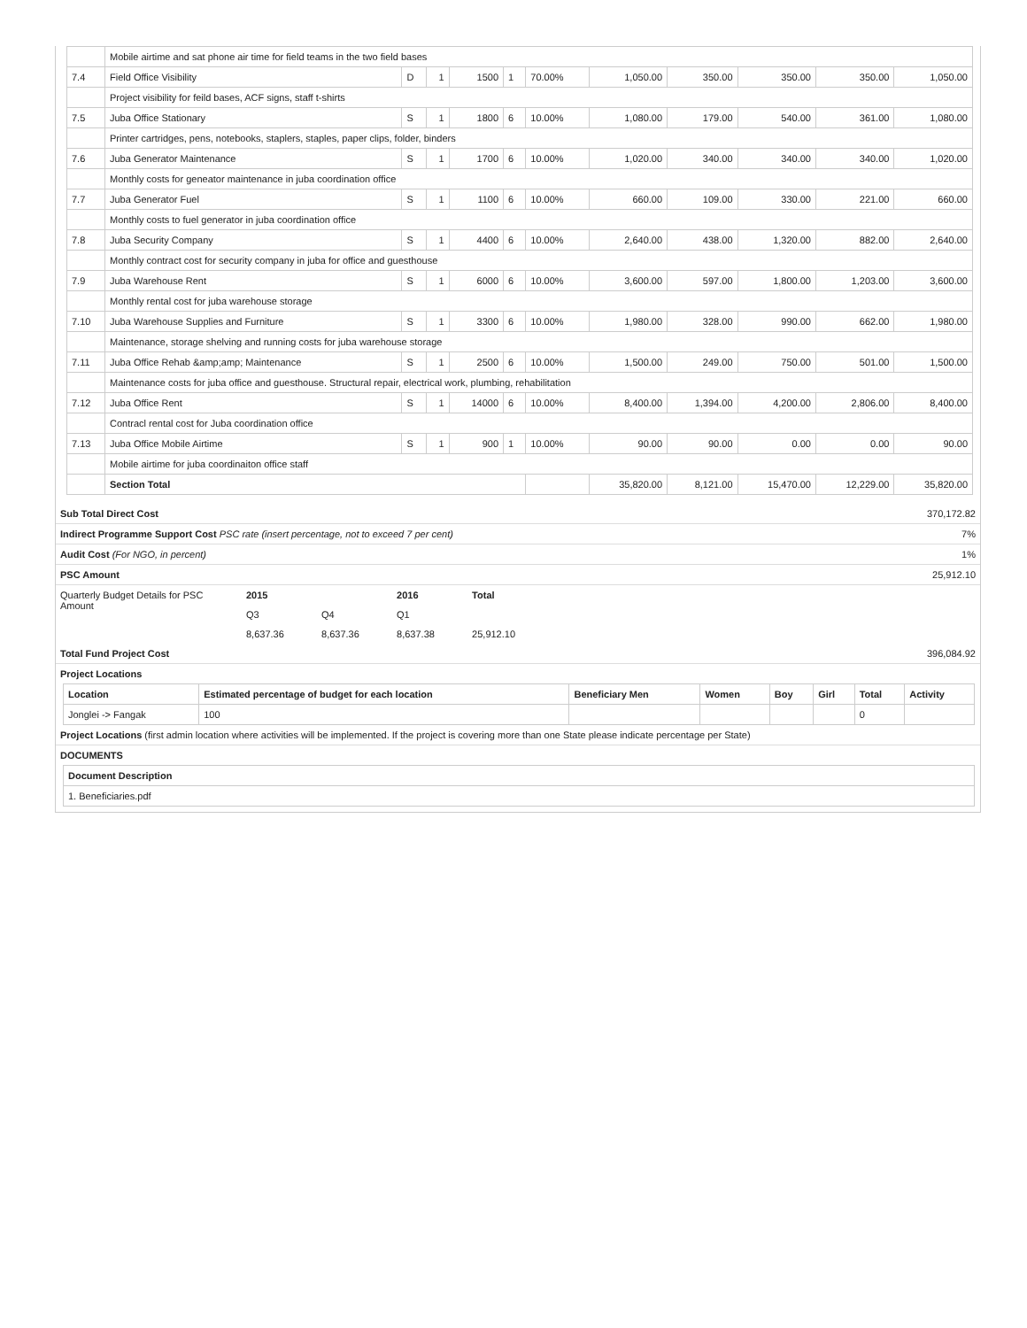| | Mobile airtime and sat phone air time for field teams in the two field bases | | | | | | | | | | |
| 7.4 | Field Office Visibility | D | 1 | 1500 | 1 | 70.00% | 1,050.00 | 350.00 | 350.00 | 350.00 | 1,050.00 |
| | Project visibility for feild bases, ACF signs, staff t-shirts | | | | | | | | | | |
| 7.5 | Juba Office Stationary | S | 1 | 1800 | 6 | 10.00% | 1,080.00 | 179.00 | 540.00 | 361.00 | 1,080.00 |
| | Printer cartridges, pens, notebooks, staplers, staples, paper clips, folder, binders | | | | | | | | | | |
| 7.6 | Juba Generator Maintenance | S | 1 | 1700 | 6 | 10.00% | 1,020.00 | 340.00 | 340.00 | 340.00 | 1,020.00 |
| | Monthly costs for geneator maintenance in juba coordination office | | | | | | | | | | |
| 7.7 | Juba Generator Fuel | S | 1 | 1100 | 6 | 10.00% | 660.00 | 109.00 | 330.00 | 221.00 | 660.00 |
| | Monthly costs to fuel generator in juba coordination office | | | | | | | | | | |
| 7.8 | Juba Security Company | S | 1 | 4400 | 6 | 10.00% | 2,640.00 | 438.00 | 1,320.00 | 882.00 | 2,640.00 |
| | Monthly contract cost for security company in juba for office and guesthouse | | | | | | | | | | |
| 7.9 | Juba Warehouse Rent | S | 1 | 6000 | 6 | 10.00% | 3,600.00 | 597.00 | 1,800.00 | 1,203.00 | 3,600.00 |
| | Monthly rental cost for juba warehouse storage | | | | | | | | | | |
| 7.10 | Juba Warehouse Supplies and Furniture | S | 1 | 3300 | 6 | 10.00% | 1,980.00 | 328.00 | 990.00 | 662.00 | 1,980.00 |
| | Maintenance, storage shelving and running costs for juba warehouse storage | | | | | | | | | | |
| 7.11 | Juba Office Rehab &amp;amp; Maintenance | S | 1 | 2500 | 6 | 10.00% | 1,500.00 | 249.00 | 750.00 | 501.00 | 1,500.00 |
| | Maintenance costs for juba office and guesthouse. Structural repair, electrical work, plumbing, rehabilitation | | | | | | | | | | |
| 7.12 | Juba Office Rent | S | 1 | 14000 | 6 | 10.00% | 8,400.00 | 1,394.00 | 4,200.00 | 2,806.00 | 8,400.00 |
| | Contracl rental cost for Juba coordination office | | | | | | | | | | |
| 7.13 | Juba Office Mobile Airtime | S | 1 | 900 | 1 | 10.00% | 90.00 | 90.00 | 0.00 | 0.00 | 90.00 |
| | Mobile airtime for juba coordinaiton office staff | | | | | | | | | | |
| | Section Total | | | | | | 35,820.00 | 8,121.00 | 15,470.00 | 12,229.00 | 35,820.00 |
| Sub Total Direct Cost | 370,172.82 |
| Indirect Programme Support Cost PSC rate (insert percentage, not to exceed 7 per cent) | 7% |
| Audit Cost (For NGO, in percent) | 1% |
| PSC Amount | 25,912.10 |
| Quarterly Budget Details for PSC Amount | 2015 | | 2016 | Total |
| | Q3 | Q4 | Q1 | |
| | 8,637.36 | 8,637.36 | 8,637.38 | 25,912.10 |
| Total Fund Project Cost | 396,084.92 |
| Project Locations | |
| Location | Estimated percentage of budget for each location | Beneficiary Men | Women | Boy | Girl | Total | Activity |
| Jonglei -> Fangak | 100 | | | | | 0 | |
| Project Locations (first admin location where activities will be implemented. If the project is covering more than one State please indicate percentage per State) |
| DOCUMENTS |
| Document Description |
| 1. Beneficiaries.pdf |